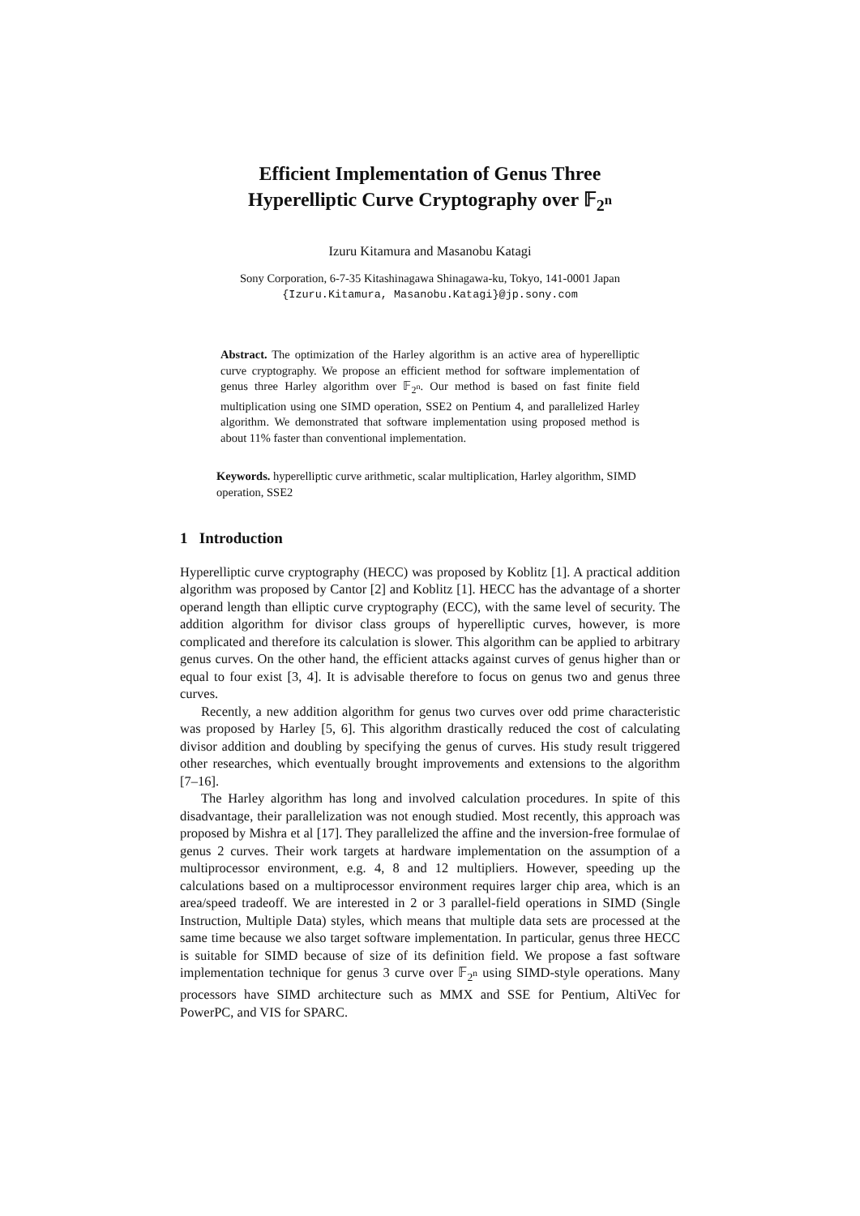Efficient Implementation of Genus Three
Hyperelliptic Curve Cryptography over 𝔽<sub>2<sup>n</sup></sub>
Izuru Kitamura and Masanobu Katagi
Sony Corporation, 6-7-35 Kitashinagawa Shinagawa-ku, Tokyo, 141-0001 Japan
{Izuru.Kitamura, Masanobu.Katagi}@jp.sony.com
Abstract. The optimization of the Harley algorithm is an active area of hyperelliptic curve cryptography. We propose an efficient method for software implementation of genus three Harley algorithm over 𝔽<sub>2<sup>n</sup></sub>. Our method is based on fast finite field multiplication using one SIMD operation, SSE2 on Pentium 4, and parallelized Harley algorithm. We demonstrated that software implementation using proposed method is about 11% faster than conventional implementation.
Keywords. hyperelliptic curve arithmetic, scalar multiplication, Harley algorithm, SIMD operation, SSE2
1 Introduction
Hyperelliptic curve cryptography (HECC) was proposed by Koblitz [1]. A practical addition algorithm was proposed by Cantor [2] and Koblitz [1]. HECC has the advantage of a shorter operand length than elliptic curve cryptography (ECC), with the same level of security. The addition algorithm for divisor class groups of hyperelliptic curves, however, is more complicated and therefore its calculation is slower. This algorithm can be applied to arbitrary genus curves. On the other hand, the efficient attacks against curves of genus higher than or equal to four exist [3, 4]. It is advisable therefore to focus on genus two and genus three curves.
Recently, a new addition algorithm for genus two curves over odd prime characteristic was proposed by Harley [5, 6]. This algorithm drastically reduced the cost of calculating divisor addition and doubling by specifying the genus of curves. His study result triggered other researches, which eventually brought improvements and extensions to the algorithm [7–16].
The Harley algorithm has long and involved calculation procedures. In spite of this disadvantage, their parallelization was not enough studied. Most recently, this approach was proposed by Mishra et al [17]. They parallelized the affine and the inversion-free formulae of genus 2 curves. Their work targets at hardware implementation on the assumption of a multiprocessor environment, e.g. 4, 8 and 12 multipliers. However, speeding up the calculations based on a multiprocessor environment requires larger chip area, which is an area/speed tradeoff. We are interested in 2 or 3 parallel-field operations in SIMD (Single Instruction, Multiple Data) styles, which means that multiple data sets are processed at the same time because we also target software implementation. In particular, genus three HECC is suitable for SIMD because of size of its definition field. We propose a fast software implementation technique for genus 3 curve over 𝔽<sub>2<sup>n</sup></sub> using SIMD-style operations. Many processors have SIMD architecture such as MMX and SSE for Pentium, AltiVec for PowerPC, and VIS for SPARC.